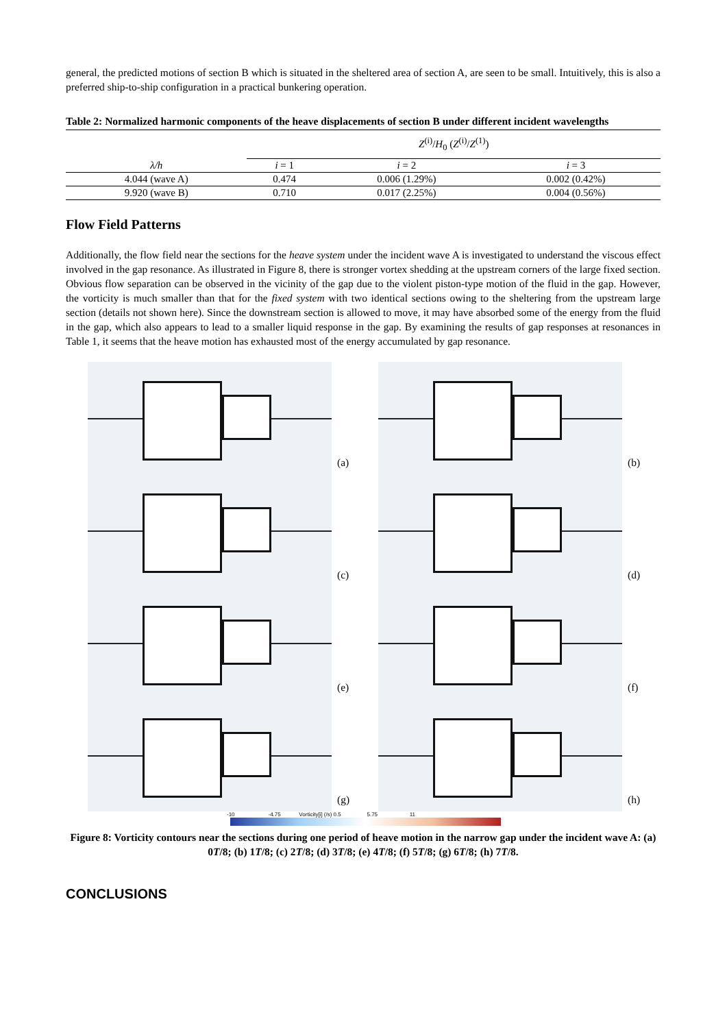general, the predicted motions of section B which is situated in the sheltered area of section A, are seen to be small. Intuitively, this is also a preferred ship-to-ship configuration in a practical bunkering operation.
Table 2: Normalized harmonic components of the heave displacements of section B under different incident wavelengths
| | Z<sup>(i)</sup>/ H<sub>0</sub> ( Z<sup>(i)</sup>/ Z<sup>(1)</sup>) | | |
| --- | --- | --- | --- |
| λ/h | i = 1 | i = 2 | i = 3 |
| 4.044 (wave A) | 0.474 | 0.006 (1.29%) | 0.002 (0.42%) |
| 9.920 (wave B) | 0.710 | 0.017 (2.25%) | 0.004 (0.56%) |
Flow Field Patterns
Additionally, the flow field near the sections for the heave system under the incident wave A is investigated to understand the viscous effect involved in the gap resonance. As illustrated in Figure 8, there is stronger vortex shedding at the upstream corners of the large fixed section. Obvious flow separation can be observed in the vicinity of the gap due to the violent piston-type motion of the fluid in the gap. However, the vorticity is much smaller than that for the fixed system with two identical sections owing to the sheltering from the upstream large section (details not shown here). Since the downstream section is allowed to move, it may have absorbed some of the energy from the fluid in the gap, which also appears to lead to a smaller liquid response in the gap. By examining the results of gap responses at resonances in Table 1, it seems that the heave motion has exhausted most of the energy accumulated by gap resonance.
(a)
(b)
(c)
(d)
(e)
(f)
(g)
(h)
-10 -4.75 Vorticity[i] (/s) 0.5 5.75 11
Figure 8: Vorticity contours near the sections during one period of heave motion in the narrow gap under the incident wave A: (a) 0T/8; (b) 1T/8; (c) 2T/8; (d) 3T/8; (e) 4T/8; (f) 5T/8; (g) 6T/8; (h) 7T/8.
CONCLUSIONS